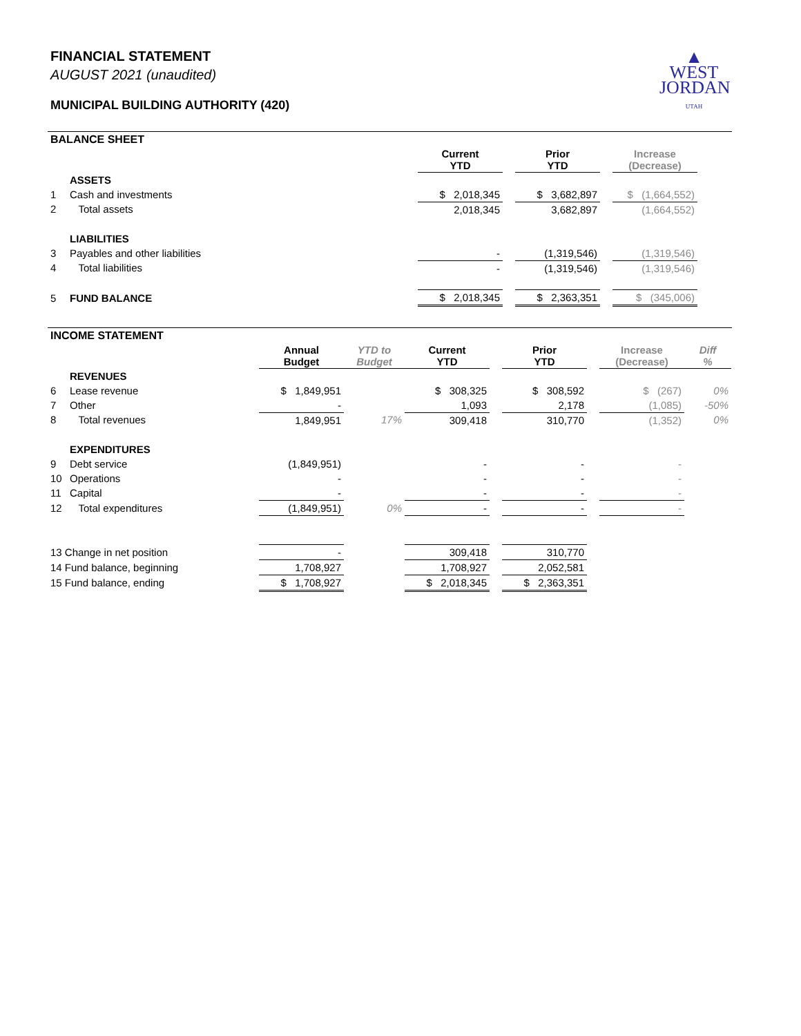FINANCIAL STATEMENT
AUGUST 2021 (unaudited)
MUNICIPAL BUILDING AUTHORITY (420)
▲
WEST
JORDAN
UTAH
BALANCE SHEET
| | | Current YTD | | Prior YTD | | Increase (Decrease) | |
| --- | --- | --- | --- | --- | --- | --- | --- |
| | ASSETS | | | | | | |
| 1 | Cash and investments | $ 2,018,345 | | $ 3,682,897 | | $ (1,664,552) | |
| 2 | Total assets | 2,018,345 | | 3,682,897 | | (1,664,552) | |
| | LIABILITIES | | | | | | |
| 3 | Payables and other liabilities | - | | (1,319,546) | | (1,319,546) | |
| 4 | Total liabilities | - | | (1,319,546) | | (1,319,546) | |
| 5 | FUND BALANCE | $ 2,018,345 | | $ 2,363,351 | | $ (345,006) | |
INCOME STATEMENT
| | | Annual Budget | YTD to Budget | Current YTD | | Prior YTD | | Increase (Decrease) | Diff % |
| --- | --- | --- | --- | --- | --- | --- | --- | --- | --- |
| | REVENUES | | | | | | | | |
| 6 | Lease revenue | $ 1,849,951 | | $ 308,325 | | $ 308,592 | | $ (267) | 0% |
| 7 | Other | - | | 1,093 | | 2,178 | | (1,085) | -50% |
| 8 | Total revenues | 1,849,951 | 17% | 309,418 | | 310,770 | | (1,352) | 0% |
| | EXPENDITURES | | | | | | | | |
| 9 | Debt service | (1,849,951) | | - | | - | | - | |
| 10 | Operations | - | | - | | - | | - | |
| 11 | Capital | - | | - | | - | | - | |
| 12 | Total expenditures | (1,849,951) | 0% | - | | - | | - | |
| 13 Change in net position | | - | | 309,418 | | 310,770 | | | |
| 14 Fund balance, beginning | | 1,708,927 | | 1,708,927 | | 2,052,581 | | | |
| 15 Fund balance, ending | | $ 1,708,927 | | $ 2,018,345 | | $ 2,363,351 | | | |